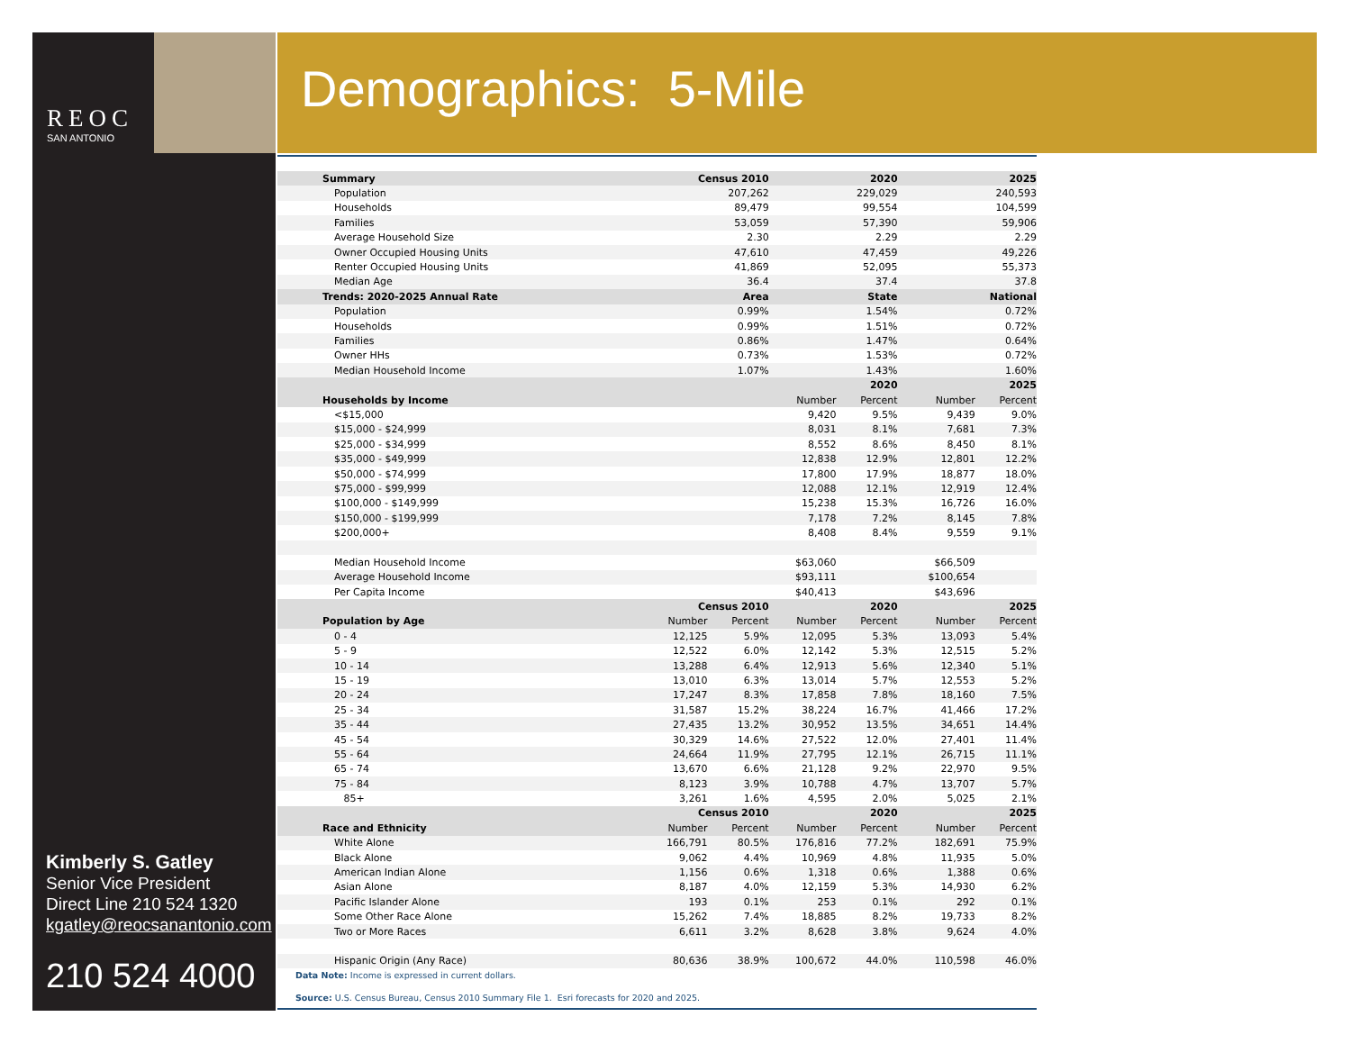REOC
SAN ANTONIO
Demographics: 5-Mile
Kimberly S. Gatley
Senior Vice President
Direct Line 210 524 1320
kgatley@reocsanantonio.com
210 524 4000
| Summary | Census 2010 | | 2020 | | 2025 | |
| --- | --- | --- | --- | --- | --- | --- |
| Population | 207,262 | | 229,029 | | 240,593 | |
| Households | 89,479 | | 99,554 | | 104,599 | |
| Families | 53,059 | | 57,390 | | 59,906 | |
| Average Household Size | 2.30 | | 2.29 | | 2.29 | |
| Owner Occupied Housing Units | 47,610 | | 47,459 | | 49,226 | |
| Renter Occupied Housing Units | 41,869 | | 52,095 | | 55,373 | |
| Median Age | 36.4 | | 37.4 | | 37.8 | |
| Trends: 2020-2025 Annual Rate | Area | | State | | National | |
| Population | 0.99% | | 1.54% | | 0.72% | |
| Households | 0.99% | | 1.51% | | 0.72% | |
| Families | 0.86% | | 1.47% | | 0.64% | |
| Owner HHs | 0.73% | | 1.53% | | 0.72% | |
| Median Household Income | 1.07% | | 1.43% | | 1.60% | |
| | | | 2020 | | 2025 | |
| Households by Income | | | Number | Percent | Number | Percent |
| <$15,000 | | | 9,420 | 9.5% | 9,439 | 9.0% |
| $15,000 - $24,999 | | | 8,031 | 8.1% | 7,681 | 7.3% |
| $25,000 - $34,999 | | | 8,552 | 8.6% | 8,450 | 8.1% |
| $35,000 - $49,999 | | | 12,838 | 12.9% | 12,801 | 12.2% |
| $50,000 - $74,999 | | | 17,800 | 17.9% | 18,877 | 18.0% |
| $75,000 - $99,999 | | | 12,088 | 12.1% | 12,919 | 12.4% |
| $100,000 - $149,999 | | | 15,238 | 15.3% | 16,726 | 16.0% |
| $150,000 - $199,999 | | | 7,178 | 7.2% | 8,145 | 7.8% |
| $200,000+ | | | 8,408 | 8.4% | 9,559 | 9.1% |
| Median Household Income | | | $63,060 | | $66,509 | |
| Average Household Income | | | $93,111 | | $100,654 | |
| Per Capita Income | | | $40,413 | | $43,696 | |
| | Census 2010 | | 2020 | | 2025 | |
| Population by Age | Number | Percent | Number | Percent | Number | Percent |
| 0 - 4 | 12,125 | 5.9% | 12,095 | 5.3% | 13,093 | 5.4% |
| 5 - 9 | 12,522 | 6.0% | 12,142 | 5.3% | 12,515 | 5.2% |
| 10 - 14 | 13,288 | 6.4% | 12,913 | 5.6% | 12,340 | 5.1% |
| 15 - 19 | 13,010 | 6.3% | 13,014 | 5.7% | 12,553 | 5.2% |
| 20 - 24 | 17,247 | 8.3% | 17,858 | 7.8% | 18,160 | 7.5% |
| 25 - 34 | 31,587 | 15.2% | 38,224 | 16.7% | 41,466 | 17.2% |
| 35 - 44 | 27,435 | 13.2% | 30,952 | 13.5% | 34,651 | 14.4% |
| 45 - 54 | 30,329 | 14.6% | 27,522 | 12.0% | 27,401 | 11.4% |
| 55 - 64 | 24,664 | 11.9% | 27,795 | 12.1% | 26,715 | 11.1% |
| 65 - 74 | 13,670 | 6.6% | 21,128 | 9.2% | 22,970 | 9.5% |
| 75 - 84 | 8,123 | 3.9% | 10,788 | 4.7% | 13,707 | 5.7% |
| 85+ | 3,261 | 1.6% | 4,595 | 2.0% | 5,025 | 2.1% |
| | Census 2010 | | 2020 | | 2025 | |
| Race and Ethnicity | Number | Percent | Number | Percent | Number | Percent |
| White Alone | 166,791 | 80.5% | 176,816 | 77.2% | 182,691 | 75.9% |
| Black Alone | 9,062 | 4.4% | 10,969 | 4.8% | 11,935 | 5.0% |
| American Indian Alone | 1,156 | 0.6% | 1,318 | 0.6% | 1,388 | 0.6% |
| Asian Alone | 8,187 | 4.0% | 12,159 | 5.3% | 14,930 | 6.2% |
| Pacific Islander Alone | 193 | 0.1% | 253 | 0.1% | 292 | 0.1% |
| Some Other Race Alone | 15,262 | 7.4% | 18,885 | 8.2% | 19,733 | 8.2% |
| Two or More Races | 6,611 | 3.2% | 8,628 | 3.8% | 9,624 | 4.0% |
| Hispanic Origin (Any Race) | 80,636 | 38.9% | 100,672 | 44.0% | 110,598 | 46.0% |
Data Note: Income is expressed in current dollars.
Source: U.S. Census Bureau, Census 2010 Summary File 1. Esri forecasts for 2020 and 2025.